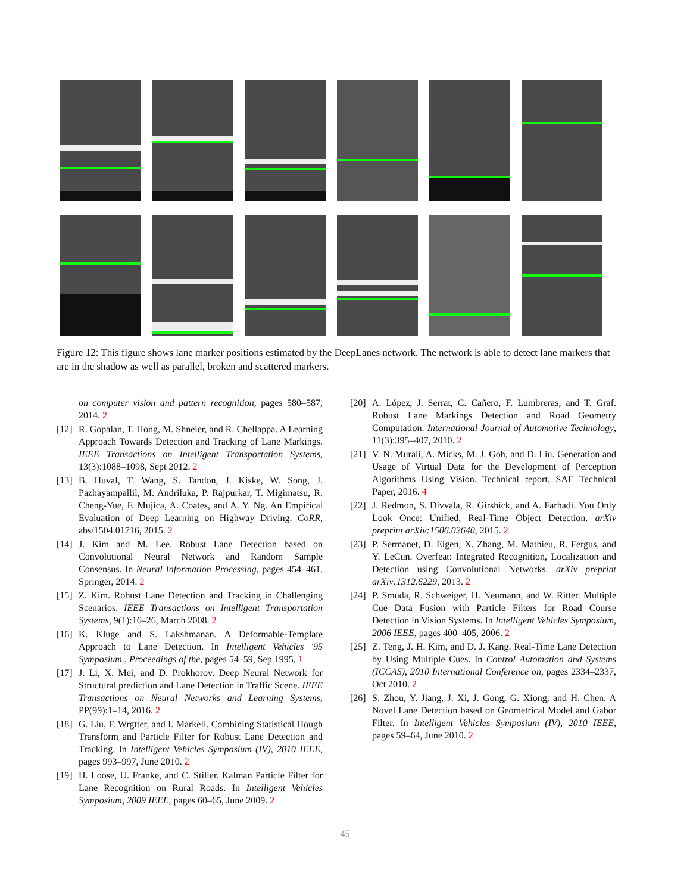Figure 12: This figure shows lane marker positions estimated by the DeepLanes network. The network is able to detect lane markers that are in the shadow as well as parallel, broken and scattered markers.
on computer vision and pattern recognition, pages 580–587, 2014. 2
[12]
R. Gopalan, T. Hong, M. Shneier, and R. Chellappa. A Learning Approach Towards Detection and Tracking of Lane Markings. IEEE Transactions on Intelligent Transportation Systems, 13(3):1088–1098, Sept 2012. 2
[13]
B. Huval, T. Wang, S. Tandon, J. Kiske, W. Song, J. Pazhayampallil, M. Andriluka, P. Rajpurkar, T. Migimatsu, R. Cheng-Yue, F. Mujica, A. Coates, and A. Y. Ng. An Empirical Evaluation of Deep Learning on Highway Driving. CoRR, abs/1504.01716, 2015. 2
[14]
J. Kim and M. Lee. Robust Lane Detection based on Convolutional Neural Network and Random Sample Consensus. In Neural Information Processing, pages 454–461. Springer, 2014. 2
[15]
Z. Kim. Robust Lane Detection and Tracking in Challenging Scenarios. IEEE Transactions on Intelligent Transportation Systems, 9(1):16–26, March 2008. 2
[16]
K. Kluge and S. Lakshmanan. A Deformable-Template Approach to Lane Detection. In Intelligent Vehicles '95 Symposium., Proceedings of the, pages 54–59, Sep 1995. 1
[17]
J. Li, X. Mei, and D. Prokhorov. Deep Neural Network for Structural prediction and Lane Detection in Traffic Scene. IEEE Transactions on Neural Networks and Learning Systems, PP(99):1–14, 2016. 2
[18]
G. Liu, F. Wrgtter, and I. Markeli. Combining Statistical Hough Transform and Particle Filter for Robust Lane Detection and Tracking. In Intelligent Vehicles Symposium (IV), 2010 IEEE, pages 993–997, June 2010. 2
[19]
H. Loose, U. Franke, and C. Stiller. Kalman Particle Filter for Lane Recognition on Rural Roads. In Intelligent Vehicles Symposium, 2009 IEEE, pages 60–65, June 2009. 2
[20]
A. López, J. Serrat, C. Cañero, F. Lumbreras, and T. Graf. Robust Lane Markings Detection and Road Geometry Computation. International Journal of Automotive Technology, 11(3):395–407, 2010. 2
[21]
V. N. Murali, A. Micks, M. J. Goh, and D. Liu. Generation and Usage of Virtual Data for the Development of Perception Algorithms Using Vision. Technical report, SAE Technical Paper, 2016. 4
[22]
J. Redmon, S. Divvala, R. Girshick, and A. Farhadi. You Only Look Once: Unified, Real-Time Object Detection. arXiv preprint arXiv:1506.02640, 2015. 2
[23]
P. Sermanet, D. Eigen, X. Zhang, M. Mathieu, R. Fergus, and Y. LeCun. Overfeat: Integrated Recognition, Localization and Detection using Convolutional Networks. arXiv preprint arXiv:1312.6229, 2013. 2
[24]
P. Smuda, R. Schweiger, H. Neumann, and W. Ritter. Multiple Cue Data Fusion with Particle Filters for Road Course Detection in Vision Systems. In Intelligent Vehicles Symposium, 2006 IEEE, pages 400–405, 2006. 2
[25]
Z. Teng, J. H. Kim, and D. J. Kang. Real-Time Lane Detection by Using Multiple Cues. In Control Automation and Systems (ICCAS), 2010 International Conference on, pages 2334–2337, Oct 2010. 2
[26]
S. Zhou, Y. Jiang, J. Xi, J. Gong, G. Xiong, and H. Chen. A Novel Lane Detection based on Geometrical Model and Gabor Filter. In Intelligent Vehicles Symposium (IV), 2010 IEEE, pages 59–64, June 2010. 2
45